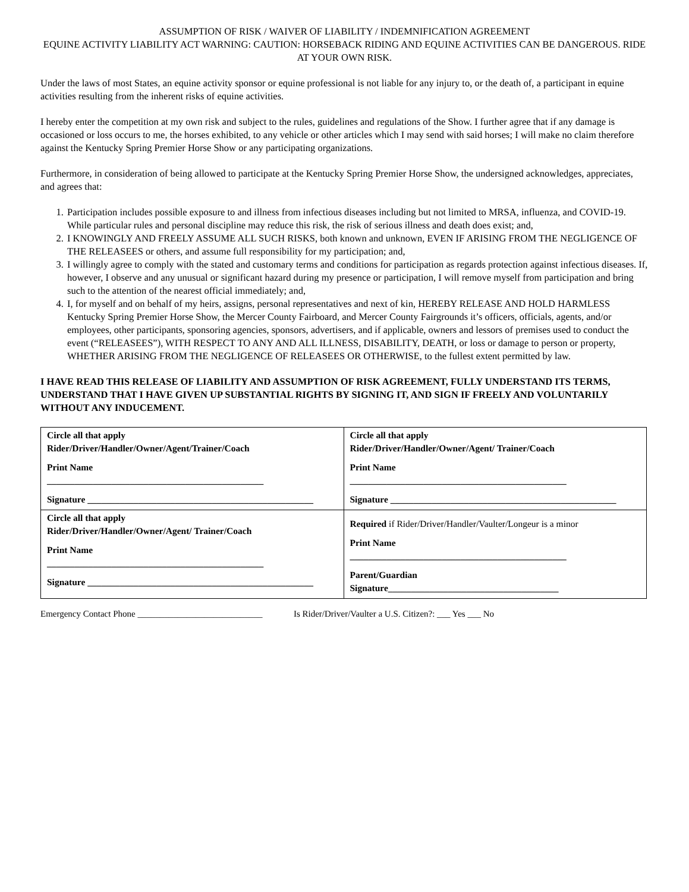ASSUMPTION OF RISK / WAIVER OF LIABILITY / INDEMNIFICATION AGREEMENT
EQUINE ACTIVITY LIABILITY ACT WARNING: CAUTION: HORSEBACK RIDING AND EQUINE ACTIVITIES CAN BE DANGEROUS. RIDE AT YOUR OWN RISK.
Under the laws of most States, an equine activity sponsor or equine professional is not liable for any injury to, or the death of, a participant in equine activities resulting from the inherent risks of equine activities.
I hereby enter the competition at my own risk and subject to the rules, guidelines and regulations of the Show. I further agree that if any damage is occasioned or loss occurs to me, the horses exhibited, to any vehicle or other articles which I may send with said horses; I will make no claim therefore against the Kentucky Spring Premier Horse Show or any participating organizations.
Furthermore, in consideration of being allowed to participate at the Kentucky Spring Premier Horse Show, the undersigned acknowledges, appreciates, and agrees that:
1. Participation includes possible exposure to and illness from infectious diseases including but not limited to MRSA, influenza, and COVID-19. While particular rules and personal discipline may reduce this risk, the risk of serious illness and death does exist; and,
2. I KNOWINGLY AND FREELY ASSUME ALL SUCH RISKS, both known and unknown, EVEN IF ARISING FROM THE NEGLIGENCE OF THE RELEASEES or others, and assume full responsibility for my participation; and,
3. I willingly agree to comply with the stated and customary terms and conditions for participation as regards protection against infectious diseases. If, however, I observe and any unusual or significant hazard during my presence or participation, I will remove myself from participation and bring such to the attention of the nearest official immediately; and,
4. I, for myself and on behalf of my heirs, assigns, personal representatives and next of kin, HEREBY RELEASE AND HOLD HARMLESS Kentucky Spring Premier Horse Show, the Mercer County Fairboard, and Mercer County Fairgrounds it’s officers, officials, agents, and/or employees, other participants, sponsoring agencies, sponsors, advertisers, and if applicable, owners and lessors of premises used to conduct the event (“RELEASEES”), WITH RESPECT TO ANY AND ALL ILLNESS, DISABILITY, DEATH, or loss or damage to person or property, WHETHER ARISING FROM THE NEGLIGENCE OF RELEASEES OR OTHERWISE, to the fullest extent permitted by law.
I HAVE READ THIS RELEASE OF LIABILITY AND ASSUMPTION OF RISK AGREEMENT, FULLY UNDERSTAND ITS TERMS, UNDERSTAND THAT I HAVE GIVEN UP SUBSTANTIAL RIGHTS BY SIGNING IT, AND SIGN IF FREELY AND VOLUNTARILY WITHOUT ANY INDUCEMENT.
| Circle all that apply Rider/Driver/Handler/Owner/Agent/Trainer/Coach Print Name _______________________________________________ Signature _________________________________________________ | Circle all that apply Rider/Driver/Handler/Owner/Agent/ Trainer/Coach Print Name _______________________________________________ Signature _________________________________________________ |
| Circle all that apply Rider/Driver/Handler/Owner/Agent/ Trainer/Coach Print Name _______________________________________________ Signature _________________________________________________ | Required if Rider/Driver/Handler/Vaulter/Longeur is a minor Print Name _______________________________________________ Parent/Guardian Signature_____________________________________ |
Emergency Contact Phone ____________________________ Is Rider/Driver/Vaulter a U.S. Citizen?: ___ Yes ___ No